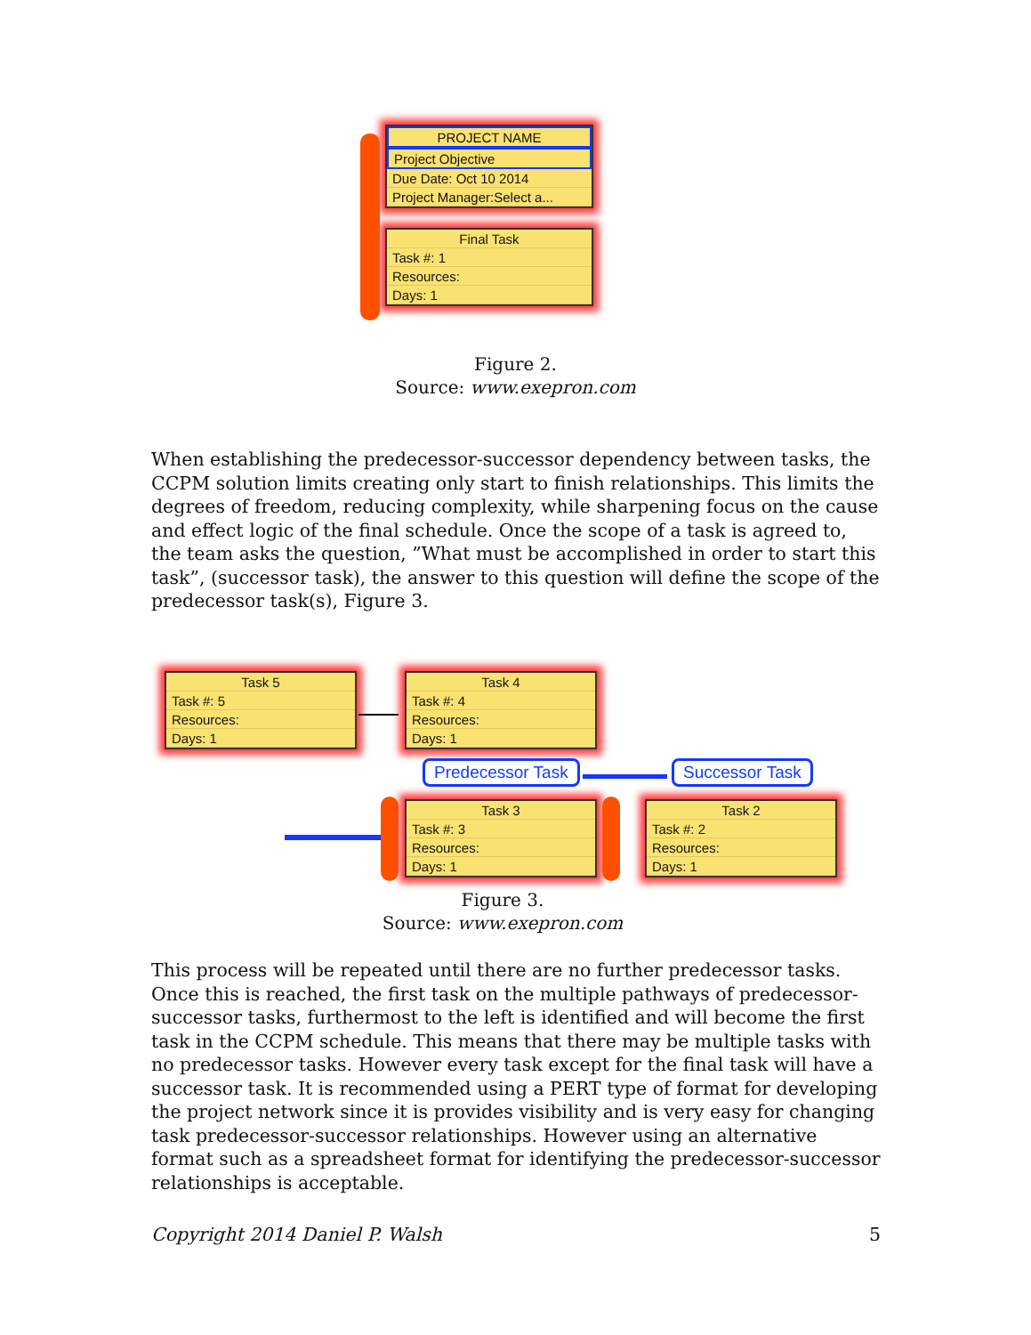PROJECT NAME
Project Objective
Due Date: Oct 10 2014
Project Manager:Select a...
Final Task
Task #: 1
Resources:
Days: 1
Figure 2.
Source: www.exepron.com
When establishing the predecessor-successor dependency between tasks, the CCPM solution limits creating only start to finish relationships. This limits the degrees of freedom, reducing complexity, while sharpening focus on the cause and effect logic of the final schedule. Once the scope of a task is agreed to, the team asks the question, ”What must be accomplished in order to start this task”, (successor task), the answer to this question will define the scope of the predecessor task(s), Figure 3.
Task 5
Task #: 5
Resources:
Days: 1
Task 4
Task #: 4
Resources:
Days: 1
Predecessor Task Successor Task
Task 3
Task #: 3
Resources:
Days: 1
Task 2
Task #: 2
Resources:
Days: 1
Figure 3.
Source: www.exepron.com
This process will be repeated until there are no further predecessor tasks. Once this is reached, the first task on the multiple pathways of predecessor-successor tasks, furthermost to the left is identified and will become the first task in the CCPM schedule. This means that there may be multiple tasks with no predecessor tasks. However every task except for the final task will have a successor task. It is recommended using a PERT type of format for developing the project network since it is provides visibility and is very easy for changing task predecessor-successor relationships. However using an alternative format such as a spreadsheet format for identifying the predecessor-successor relationships is acceptable.
Copyright 2014 Daniel P. Walsh 5